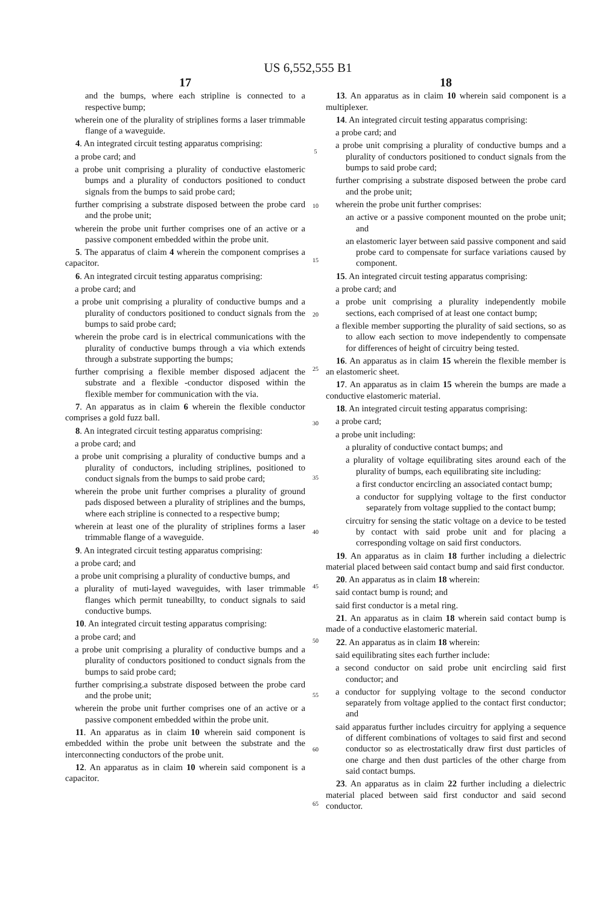US 6,552,555 B1
17
and the bumps, where each stripline is connected to a respective bump;
wherein one of the plurality of striplines forms a laser trimmable flange of a waveguide.
4. An integrated circuit testing apparatus comprising:
a probe card; and
a probe unit comprising a plurality of conductive elastomeric bumps and a plurality of conductors positioned to conduct signals from the bumps to said probe card;
further comprising a substrate disposed between the probe card and the probe unit;
wherein the probe unit further comprises one of an active or a passive component embedded within the probe unit.
5. The apparatus of claim 4 wherein the component comprises a capacitor.
6. An integrated circuit testing apparatus comprising:
a probe card; and
a probe unit comprising a plurality of conductive bumps and a plurality of conductors positioned to conduct signals from the bumps to said probe card;
wherein the probe card is in electrical communications with the plurality of conductive bumps through a via which extends through a substrate supporting the bumps;
further comprising a flexible member disposed adjacent the substrate and a flexible -conductor disposed within the flexible member for communication with the via.
7. An apparatus as in claim 6 wherein the flexible conductor comprises a gold fuzz ball.
8. An integrated circuit testing apparatus comprising:
a probe card; and
a probe unit comprising a plurality of conductive bumps and a plurality of conductors, including striplines, positioned to conduct signals from the bumps to said probe card;
wherein the probe unit further comprises a plurality of ground pads disposed between a plurality of striplines and the bumps, where each stripline is connected to a respective bump;
wherein at least one of the plurality of striplines forms a laser trimmable flange of a waveguide.
9. An integrated circuit testing apparatus comprising:
a probe card; and
a probe unit comprising a plurality of conductive bumps, and
a plurality of muti-layed waveguides, with laser trimmable flanges which permit tuneabillty, to conduct signals to said conductive bumps.
10. An integrated circuit testing apparatus comprising:
a probe card; and
a probe unit comprising a plurality of conductive bumps and a plurality of conductors positioned to conduct signals from the bumps to said probe card;
further comprising.a substrate disposed between the probe card and the probe unit;
wherein the probe unit further comprises one of an active or a passive component embedded within the probe unit.
11. An apparatus as in claim 10 wherein said component is embedded within the probe unit between the substrate and the interconnecting conductors of the probe unit.
12. An apparatus as in claim 10 wherein said component is a capacitor.
5
10
15
20
25
30
35
40
45
50
55
60
65
18
13. An apparatus as in claim 10 wherein said component is a multiplexer.
14. An integrated circuit testing apparatus comprising:
a probe card; and
a probe unit comprising a plurality of conductive bumps and a plurality of conductors positioned to conduct signals from the bumps to said probe card;
further comprising a substrate disposed between the probe card and the probe unit;
wherein the probe unit further comprises:
an active or a passive component mounted on the probe unit; and
an elastomeric layer between said passive component and said probe card to compensate for surface variations caused by component.
15. An integrated circuit testing apparatus comprising:
a probe card; and
a probe unit comprising a plurality independently mobile sections, each comprised of at least one contact bump;
a flexible member supporting the plurality of said sections, so as to allow each section to move independently to compensate for differences of height of circuitry being tested.
16. An apparatus as in claim 15 wherein the flexible member is an elastomeric sheet.
17. An apparatus as in claim 15 wherein the bumps are made a conductive elastomeric material.
18. An integrated circuit testing apparatus comprising:
a probe card;
a probe unit including:
a plurality of conductive contact bumps; and
a plurality of voltage equilibrating sites around each of the plurality of bumps, each equilibrating site including:
a first conductor encircling an associated contact bump;
a conductor for supplying voltage to the first conductor separately from voltage supplied to the contact bump;
circuitry for sensing the static voltage on a device to be tested by contact with said probe unit and for placing a corresponding voltage on said first conductors.
19. An apparatus as in claim 18 further including a dielectric material placed between said contact bump and said first conductor.
20. An apparatus as in claim 18 wherein:
said contact bump is round; and
said first conductor is a metal ring.
21. An apparatus as in claim 18 wherein said contact bump is made of a conductive elastomeric material.
22. An apparatus as in claim 18 wherein:
said equilibrating sites each further include:
a second conductor on said probe unit encircling said first conductor; and
a conductor for supplying voltage to the second conductor separately from voltage applied to the contact first conductor; and
said apparatus further includes circuitry for applying a sequence of different combinations of voltages to said first and second conductor so as electrostatically draw first dust particles of one charge and then dust particles of the other charge from said contact bumps.
23. An apparatus as in claim 22 further including a dielectric material placed between said first conductor and said second conductor.